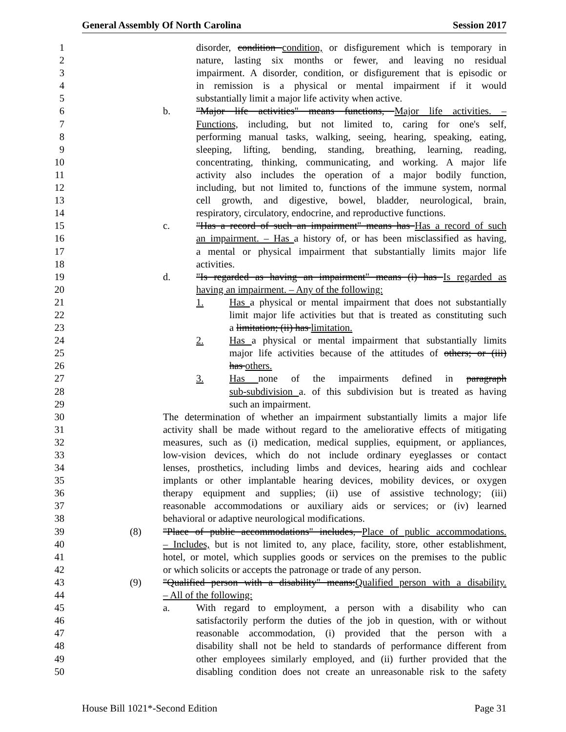General Assembly Of North Carolina Session 2017
1 disorder, condition condition, or disfigurement which is temporary in
2 nature, lasting six months or fewer, and leaving no residual
3 impairment. A disorder, condition, or disfigurement that is episodic or
4 in remission is a physical or mental impairment if it would
5 substantially limit a major life activity when active.
6 b. "Major life activities" means functions, Major life activities. –
7 Functions, including, but not limited to, caring for one's self,
8 performing manual tasks, walking, seeing, hearing, speaking, eating,
9 sleeping, lifting, bending, standing, breathing, learning, reading,
10 concentrating, thinking, communicating, and working. A major life
11 activity also includes the operation of a major bodily function,
12 including, but not limited to, functions of the immune system, normal
13 cell growth, and digestive, bowel, bladder, neurological, brain,
14 respiratory, circulatory, endocrine, and reproductive functions.
15 c. "Has a record of such an impairment" means has Has a record of such
16 an impairment. – Has a history of, or has been misclassified as having,
17 a mental or physical impairment that substantially limits major life
18 activities.
19 d. "Is regarded as having an impairment" means (i) has Is regarded as
20 having an impairment. – Any of the following:
21 1. Has a physical or mental impairment that does not substantially
22 limit major life activities but that is treated as constituting such
23 a limitation; (ii) has limitation.
24 2. Has a physical or mental impairment that substantially limits
25 major life activities because of the attitudes of others; or (iii)
26 has others.
27 3. Has none of the impairments defined in paragraph
28 sub-subdivision a. of this subdivision but is treated as having
29 such an impairment.
30 The determination of whether an impairment substantially limits a major life
31 activity shall be made without regard to the ameliorative effects of mitigating
32 measures, such as (i) medication, medical supplies, equipment, or appliances,
33 low-vision devices, which do not include ordinary eyeglasses or contact
34 lenses, prosthetics, including limbs and devices, hearing aids and cochlear
35 implants or other implantable hearing devices, mobility devices, or oxygen
36 therapy equipment and supplies; (ii) use of assistive technology; (iii)
37 reasonable accommodations or auxiliary aids or services; or (iv) learned
38 behavioral or adaptive neurological modifications.
39 (8) "Place of public accommodations" includes, Place of public accommodations.
40 – Includes, but is not limited to, any place, facility, store, other establishment,
41 hotel, or motel, which supplies goods or services on the premises to the public
42 or which solicits or accepts the patronage or trade of any person.
43 (9) "Qualified person with a disability" means:Qualified person with a disability.
44 – All of the following:
45 a. With regard to employment, a person with a disability who can
46 satisfactorily perform the duties of the job in question, with or without
47 reasonable accommodation, (i) provided that the person with a
48 disability shall not be held to standards of performance different from
49 other employees similarly employed, and (ii) further provided that the
50 disabling condition does not create an unreasonable risk to the safety
House Bill 1021*-Second Edition Page 31